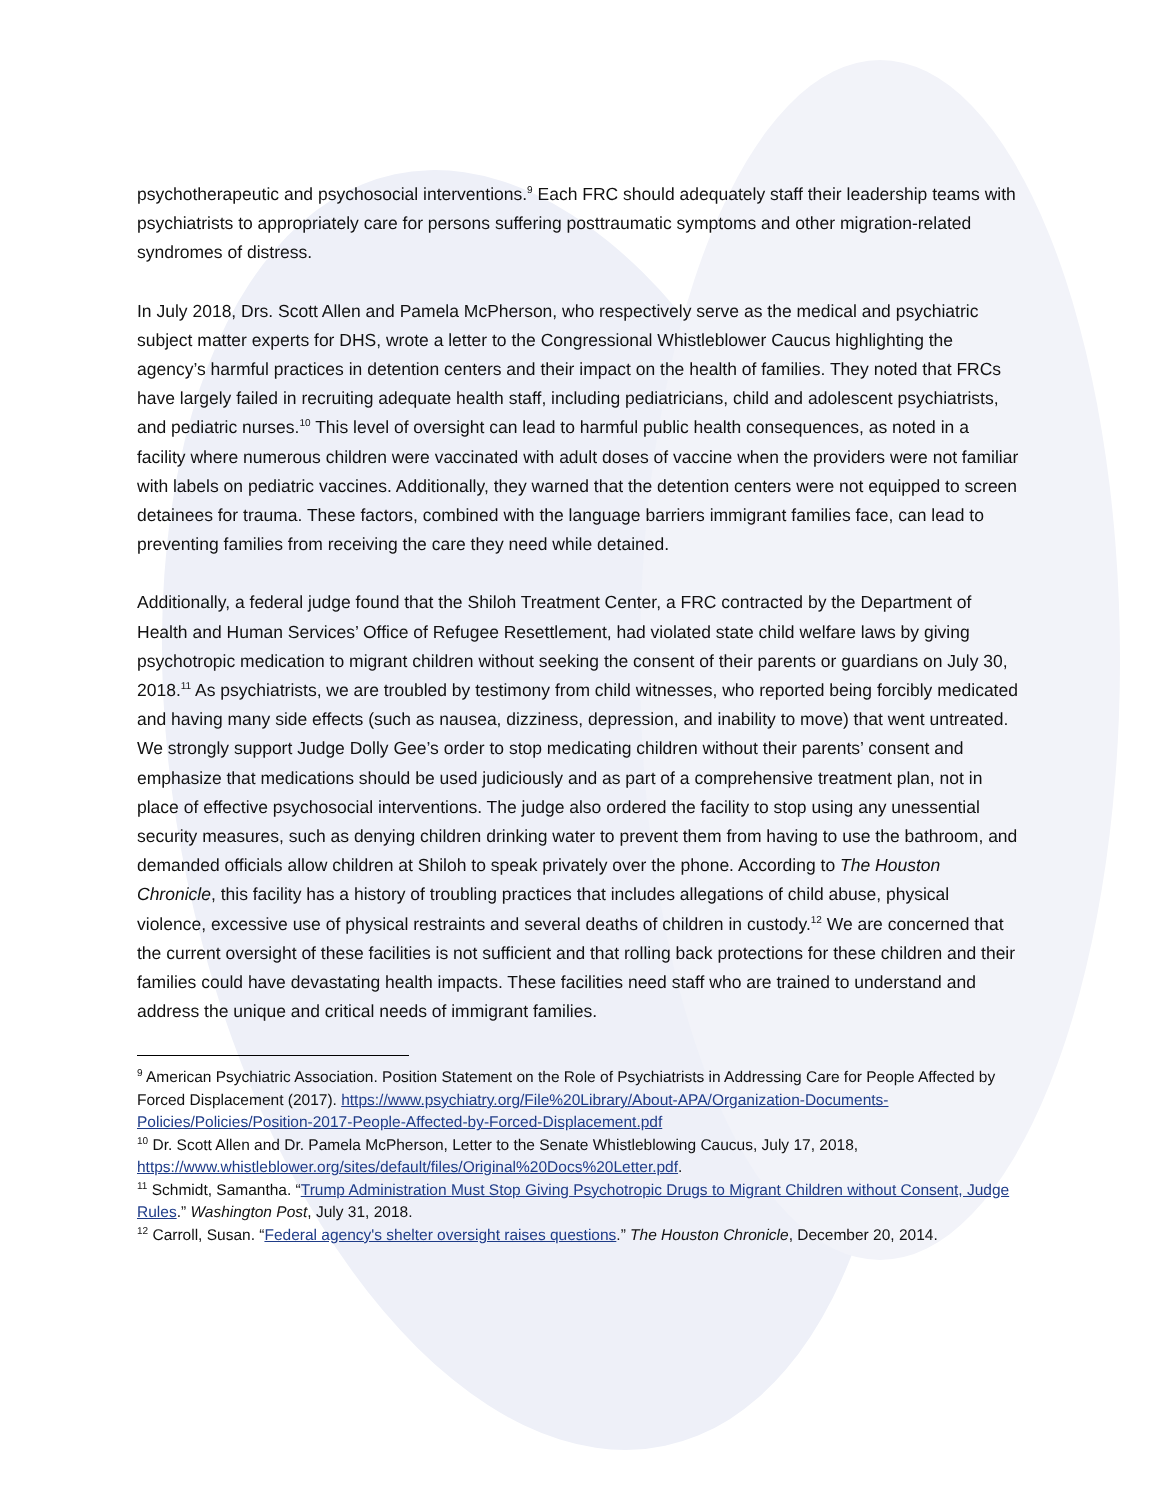psychotherapeutic and psychosocial interventions.<sup>9</sup> Each FRC should adequately staff their leadership teams with psychiatrists to appropriately care for persons suffering posttraumatic symptoms and other migration-related syndromes of distress.
In July 2018, Drs. Scott Allen and Pamela McPherson, who respectively serve as the medical and psychiatric subject matter experts for DHS, wrote a letter to the Congressional Whistleblower Caucus highlighting the agency’s harmful practices in detention centers and their impact on the health of families. They noted that FRCs have largely failed in recruiting adequate health staff, including pediatricians, child and adolescent psychiatrists, and pediatric nurses.<sup>10</sup> This level of oversight can lead to harmful public health consequences, as noted in a facility where numerous children were vaccinated with adult doses of vaccine when the providers were not familiar with labels on pediatric vaccines. Additionally, they warned that the detention centers were not equipped to screen detainees for trauma. These factors, combined with the language barriers immigrant families face, can lead to preventing families from receiving the care they need while detained.
Additionally, a federal judge found that the Shiloh Treatment Center, a FRC contracted by the Department of Health and Human Services’ Office of Refugee Resettlement, had violated state child welfare laws by giving psychotropic medication to migrant children without seeking the consent of their parents or guardians on July 30, 2018.<sup>11</sup> As psychiatrists, we are troubled by testimony from child witnesses, who reported being forcibly medicated and having many side effects (such as nausea, dizziness, depression, and inability to move) that went untreated. We strongly support Judge Dolly Gee’s order to stop medicating children without their parents’ consent and emphasize that medications should be used judiciously and as part of a comprehensive treatment plan, not in place of effective psychosocial interventions. The judge also ordered the facility to stop using any unessential security measures, such as denying children drinking water to prevent them from having to use the bathroom, and demanded officials allow children at Shiloh to speak privately over the phone. According to The Houston Chronicle, this facility has a history of troubling practices that includes allegations of child abuse, physical violence, excessive use of physical restraints and several deaths of children in custody.<sup>12</sup> We are concerned that the current oversight of these facilities is not sufficient and that rolling back protections for these children and their families could have devastating health impacts. These facilities need staff who are trained to understand and address the unique and critical needs of immigrant families.
<sup>9</sup> American Psychiatric Association. Position Statement on the Role of Psychiatrists in Addressing Care for People Affected by Forced Displacement (2017). https://www.psychiatry.org/File%20Library/About-APA/Organization-Documents-Policies/Policies/Position-2017-People-Affected-by-Forced-Displacement.pdf
<sup>10</sup> Dr. Scott Allen and Dr. Pamela McPherson, Letter to the Senate Whistleblowing Caucus, July 17, 2018, https://www.whistleblower.org/sites/default/files/Original%20Docs%20Letter.pdf.
<sup>11</sup> Schmidt, Samantha. “Trump Administration Must Stop Giving Psychotropic Drugs to Migrant Children without Consent, Judge Rules.” Washington Post, July 31, 2018.
<sup>12</sup> Carroll, Susan. “Federal agency's shelter oversight raises questions.” The Houston Chronicle, December 20, 2014.